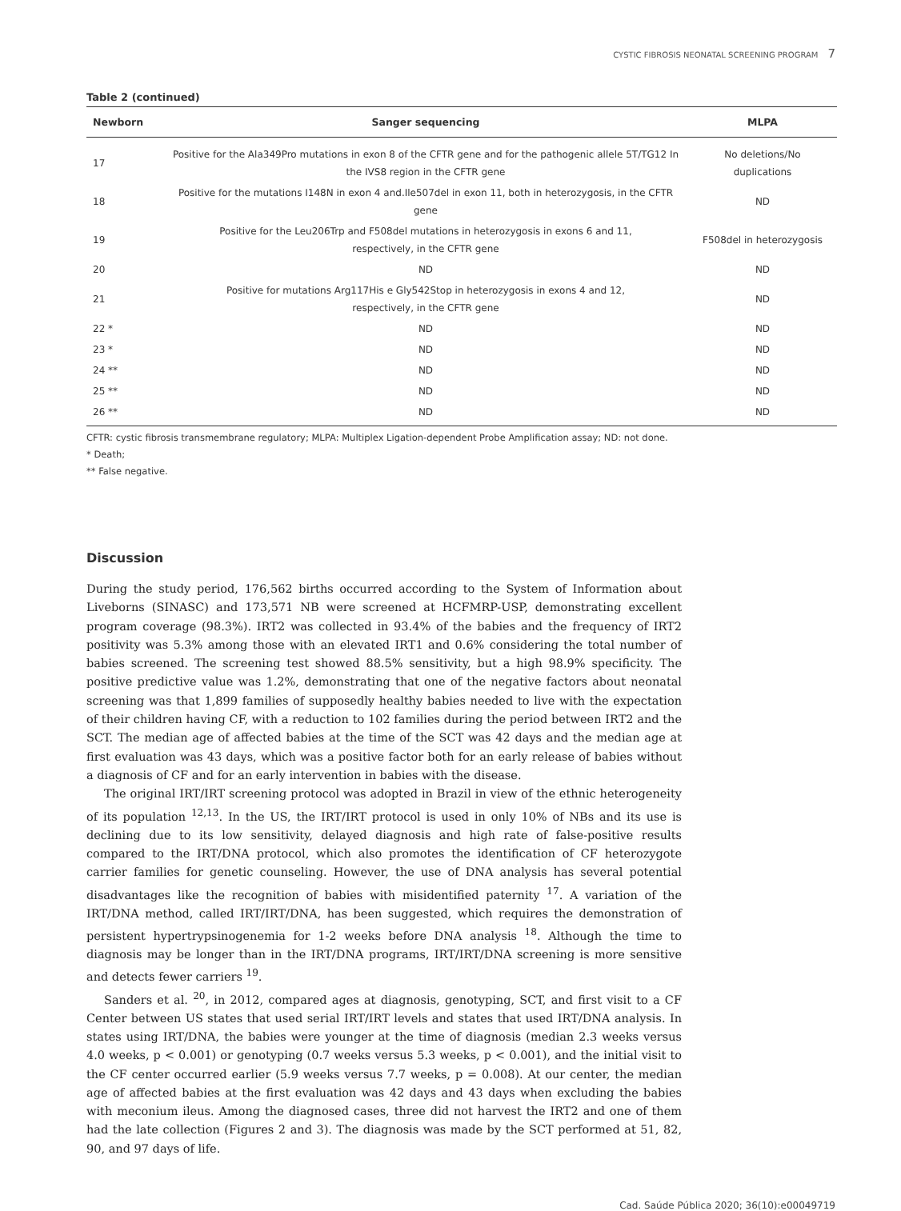CYSTIC FIBROSIS NEONATAL SCREENING PROGRAM 7
Table 2 (continued)
| Newborn | Sanger sequencing | MLPA |
| --- | --- | --- |
| 17 | Positive for the Ala349Pro mutations in exon 8 of the CFTR gene and for the pathogenic allele 5T/TG12 In the IVS8 region in the CFTR gene | No deletions/No duplications |
| 18 | Positive for the mutations I148N in exon 4 and.Ile507del in exon 11, both in heterozygosis, in the CFTR gene | ND |
| 19 | Positive for the Leu206Trp and F508del mutations in heterozygosis in exons 6 and 11, respectively, in the CFTR gene | F508del in heterozygosis |
| 20 | ND | ND |
| 21 | Positive for mutations Arg117His e Gly542Stop in heterozygosis in exons 4 and 12, respectively, in the CFTR gene | ND |
| 22 * | ND | ND |
| 23 * | ND | ND |
| 24 ** | ND | ND |
| 25 ** | ND | ND |
| 26 ** | ND | ND |
CFTR: cystic fibrosis transmembrane regulatory; MLPA: Multiplex Ligation-dependent Probe Amplification assay; ND: not done.
* Death;
** False negative.
Discussion
During the study period, 176,562 births occurred according to the System of Information about Liveborns (SINASC) and 173,571 NB were screened at HCFMRP-USP, demonstrating excellent program coverage (98.3%). IRT2 was collected in 93.4% of the babies and the frequency of IRT2 positivity was 5.3% among those with an elevated IRT1 and 0.6% considering the total number of babies screened. The screening test showed 88.5% sensitivity, but a high 98.9% specificity. The positive predictive value was 1.2%, demonstrating that one of the negative factors about neonatal screening was that 1,899 families of supposedly healthy babies needed to live with the expectation of their children having CF, with a reduction to 102 families during the period between IRT2 and the SCT. The median age of affected babies at the time of the SCT was 42 days and the median age at first evaluation was 43 days, which was a positive factor both for an early release of babies without a diagnosis of CF and for an early intervention in babies with the disease.
The original IRT/IRT screening protocol was adopted in Brazil in view of the ethnic heterogeneity of its population <sup>12,13</sup>. In the US, the IRT/IRT protocol is used in only 10% of NBs and its use is declining due to its low sensitivity, delayed diagnosis and high rate of false-positive results compared to the IRT/DNA protocol, which also promotes the identification of CF heterozygote carrier families for genetic counseling. However, the use of DNA analysis has several potential disadvantages like the recognition of babies with misidentified paternity <sup>17</sup>. A variation of the IRT/DNA method, called IRT/IRT/DNA, has been suggested, which requires the demonstration of persistent hypertrypsinogenemia for 1-2 weeks before DNA analysis <sup>18</sup>. Although the time to diagnosis may be longer than in the IRT/DNA programs, IRT/IRT/DNA screening is more sensitive and detects fewer carriers <sup>19</sup>.
Sanders et al. <sup>20</sup>, in 2012, compared ages at diagnosis, genotyping, SCT, and first visit to a CF Center between US states that used serial IRT/IRT levels and states that used IRT/DNA analysis. In states using IRT/DNA, the babies were younger at the time of diagnosis (median 2.3 weeks versus 4.0 weeks, p < 0.001) or genotyping (0.7 weeks versus 5.3 weeks, p < 0.001), and the initial visit to the CF center occurred earlier (5.9 weeks versus 7.7 weeks, p = 0.008). At our center, the median age of affected babies at the first evaluation was 42 days and 43 days when excluding the babies with meconium ileus. Among the diagnosed cases, three did not harvest the IRT2 and one of them had the late collection (Figures 2 and 3). The diagnosis was made by the SCT performed at 51, 82, 90, and 97 days of life.
Cad. Saúde Pública 2020; 36(10):e00049719